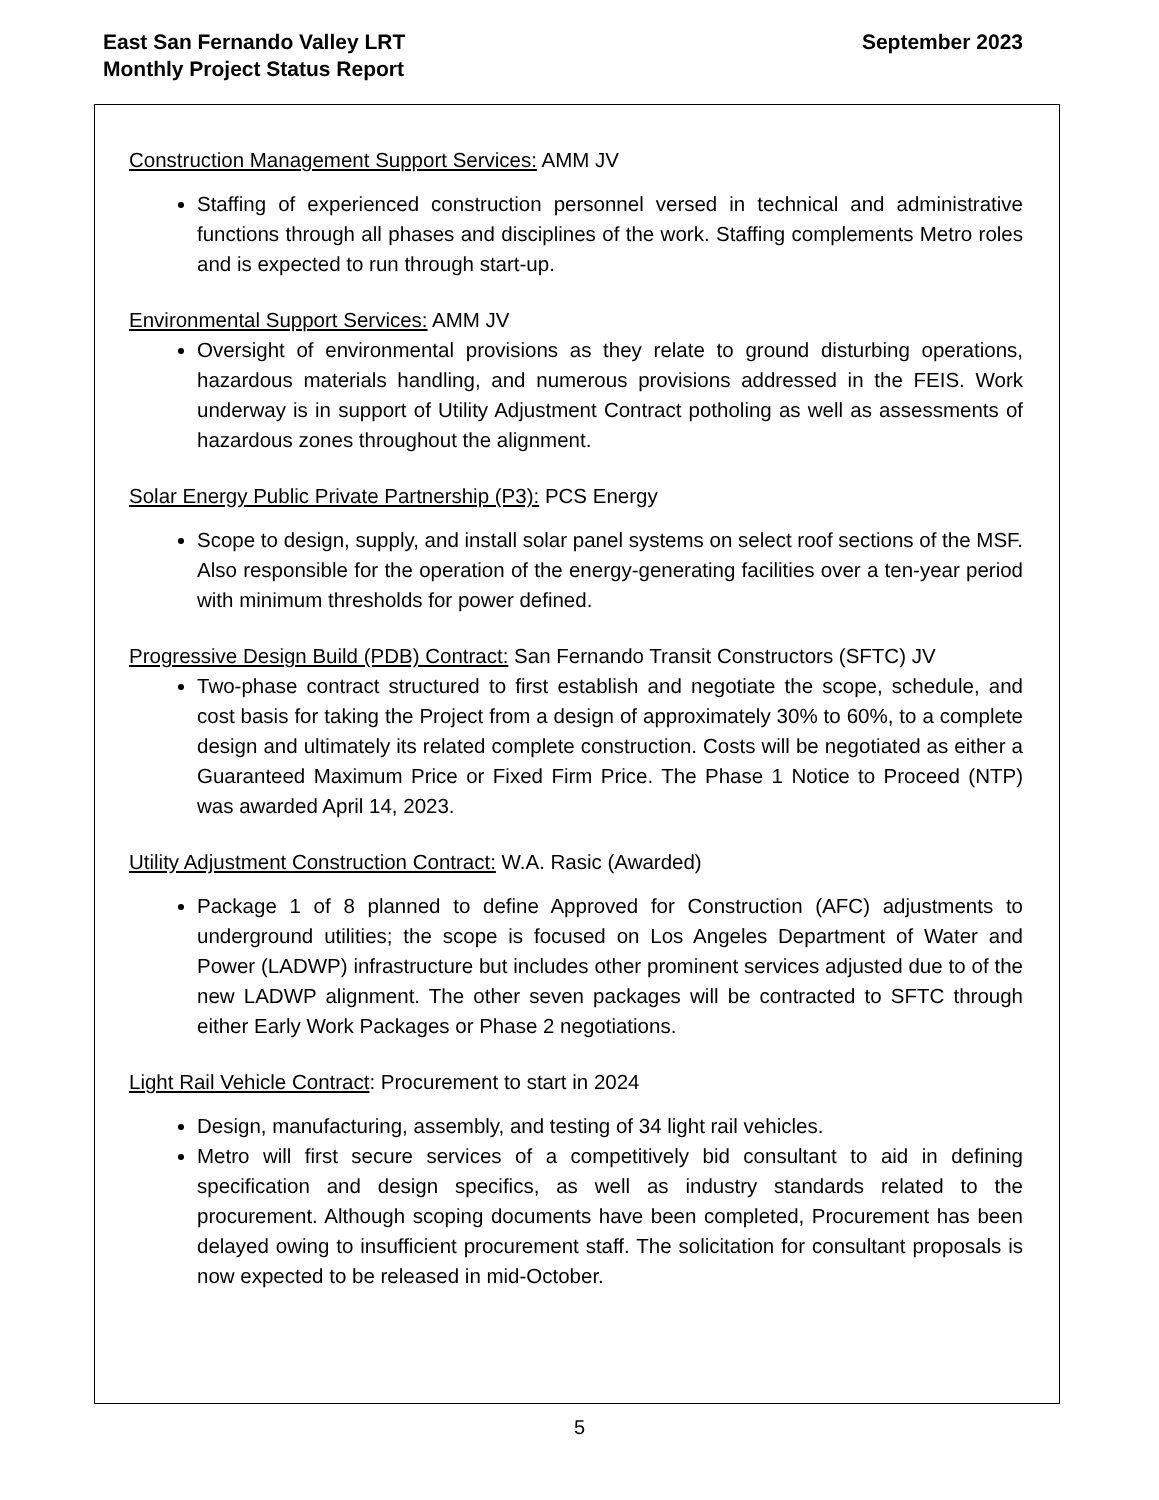East San Fernando Valley LRT
Monthly Project Status Report
September 2023
Construction Management Support Services: AMM JV
Staffing of experienced construction personnel versed in technical and administrative functions through all phases and disciplines of the work. Staffing complements Metro roles and is expected to run through start-up.
Environmental Support Services: AMM JV
Oversight of environmental provisions as they relate to ground disturbing operations, hazardous materials handling, and numerous provisions addressed in the FEIS. Work underway is in support of Utility Adjustment Contract potholing as well as assessments of hazardous zones throughout the alignment.
Solar Energy Public Private Partnership (P3): PCS Energy
Scope to design, supply, and install solar panel systems on select roof sections of the MSF. Also responsible for the operation of the energy-generating facilities over a ten-year period with minimum thresholds for power defined.
Progressive Design Build (PDB) Contract: San Fernando Transit Constructors (SFTC) JV
Two-phase contract structured to first establish and negotiate the scope, schedule, and cost basis for taking the Project from a design of approximately 30% to 60%, to a complete design and ultimately its related complete construction. Costs will be negotiated as either a Guaranteed Maximum Price or Fixed Firm Price. The Phase 1 Notice to Proceed (NTP) was awarded April 14, 2023.
Utility Adjustment Construction Contract: W.A. Rasic (Awarded)
Package 1 of 8 planned to define Approved for Construction (AFC) adjustments to underground utilities; the scope is focused on Los Angeles Department of Water and Power (LADWP) infrastructure but includes other prominent services adjusted due to of the new LADWP alignment. The other seven packages will be contracted to SFTC through either Early Work Packages or Phase 2 negotiations.
Light Rail Vehicle Contract: Procurement to start in 2024
Design, manufacturing, assembly, and testing of 34 light rail vehicles.
Metro will first secure services of a competitively bid consultant to aid in defining specification and design specifics, as well as industry standards related to the procurement. Although scoping documents have been completed, Procurement has been delayed owing to insufficient procurement staff. The solicitation for consultant proposals is now expected to be released in mid-October.
5